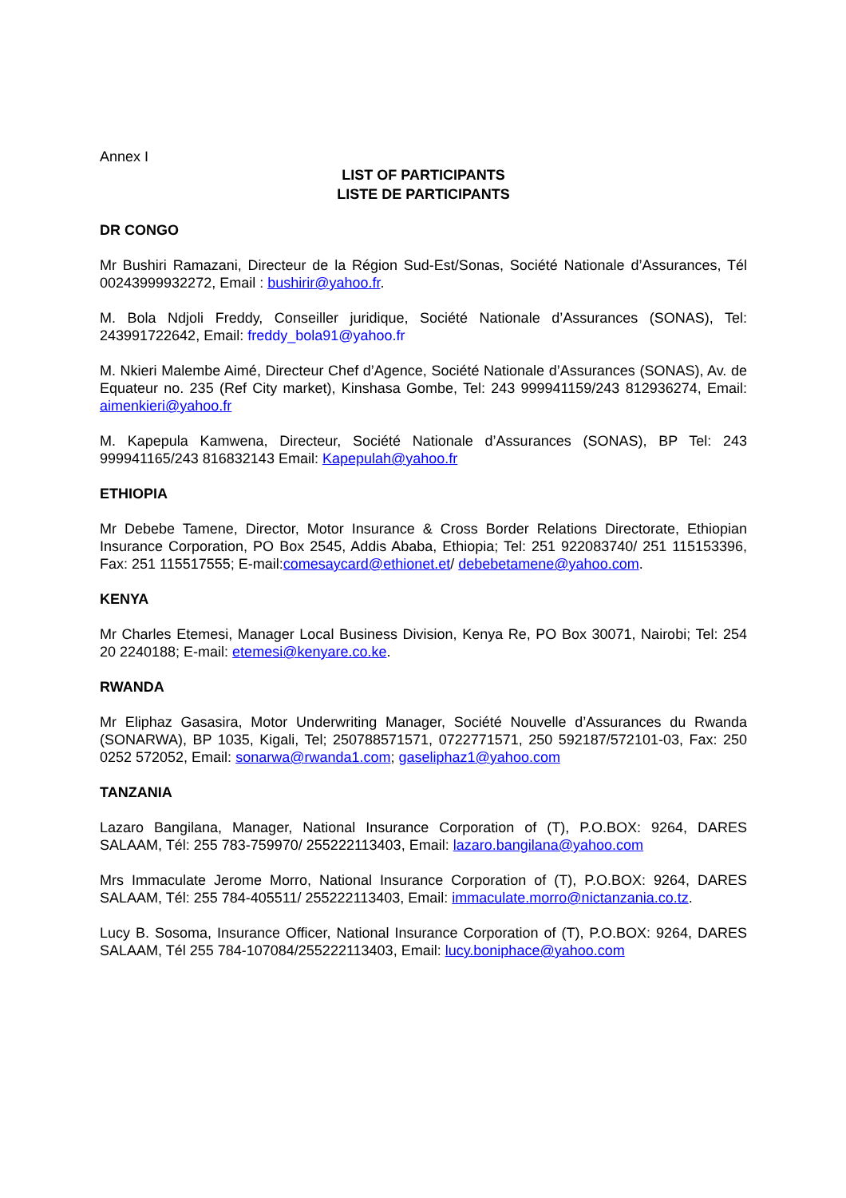Annex I
LIST OF PARTICIPANTS
LISTE DE PARTICIPANTS
DR CONGO
Mr Bushiri Ramazani, Directeur de la Région Sud-Est/Sonas, Société Nationale d’Assurances, Tél 00243999932272, Email : bushirir@yahoo.fr.
M. Bola Ndjoli Freddy, Conseiller juridique, Société Nationale d’Assurances (SONAS), Tel: 243991722642, Email: freddy_bola91@yahoo.fr
M. Nkieri Malembe Aimé, Directeur Chef d’Agence, Société Nationale d’Assurances (SONAS), Av. de Equateur no. 235 (Ref City market), Kinshasa Gombe, Tel: 243 999941159/243 812936274, Email: aimenkieri@yahoo.fr
M. Kapepula Kamwena, Directeur, Société Nationale d’Assurances (SONAS), BP Tel: 243 999941165/243 816832143 Email: Kapepulah@yahoo.fr
ETHIOPIA
Mr Debebe Tamene, Director, Motor Insurance & Cross Border Relations Directorate, Ethiopian Insurance Corporation, PO Box 2545, Addis Ababa, Ethiopia; Tel: 251 922083740/ 251 115153396, Fax: 251 115517555; E-mail:comesaycard@ethionet.et/ debebetamene@yahoo.com.
KENYA
Mr Charles Etemesi, Manager Local Business Division, Kenya Re, PO Box 30071, Nairobi; Tel: 254 20 2240188; E-mail: etemesi@kenyare.co.ke.
RWANDA
Mr Eliphaz Gasasira, Motor Underwriting Manager, Société Nouvelle d’Assurances du Rwanda (SONARWA), BP 1035, Kigali, Tel; 250788571571, 0722771571, 250 592187/572101-03, Fax: 250 0252 572052, Email: sonarwa@rwanda1.com; gaseliphaz1@yahoo.com
TANZANIA
Lazaro Bangilana, Manager, National Insurance Corporation of (T), P.O.BOX: 9264, DARES SALAAM, Tél: 255 783-759970/ 255222113403, Email: lazaro.bangilana@yahoo.com
Mrs Immaculate Jerome Morro, National Insurance Corporation of (T), P.O.BOX: 9264, DARES SALAAM, Tél: 255 784-405511/ 255222113403, Email: immaculate.morro@nictanzania.co.tz.
Lucy B. Sosoma, Insurance Officer, National Insurance Corporation of (T), P.O.BOX: 9264, DARES SALAAM, Tél 255 784-107084/255222113403, Email: lucy.boniphace@yahoo.com